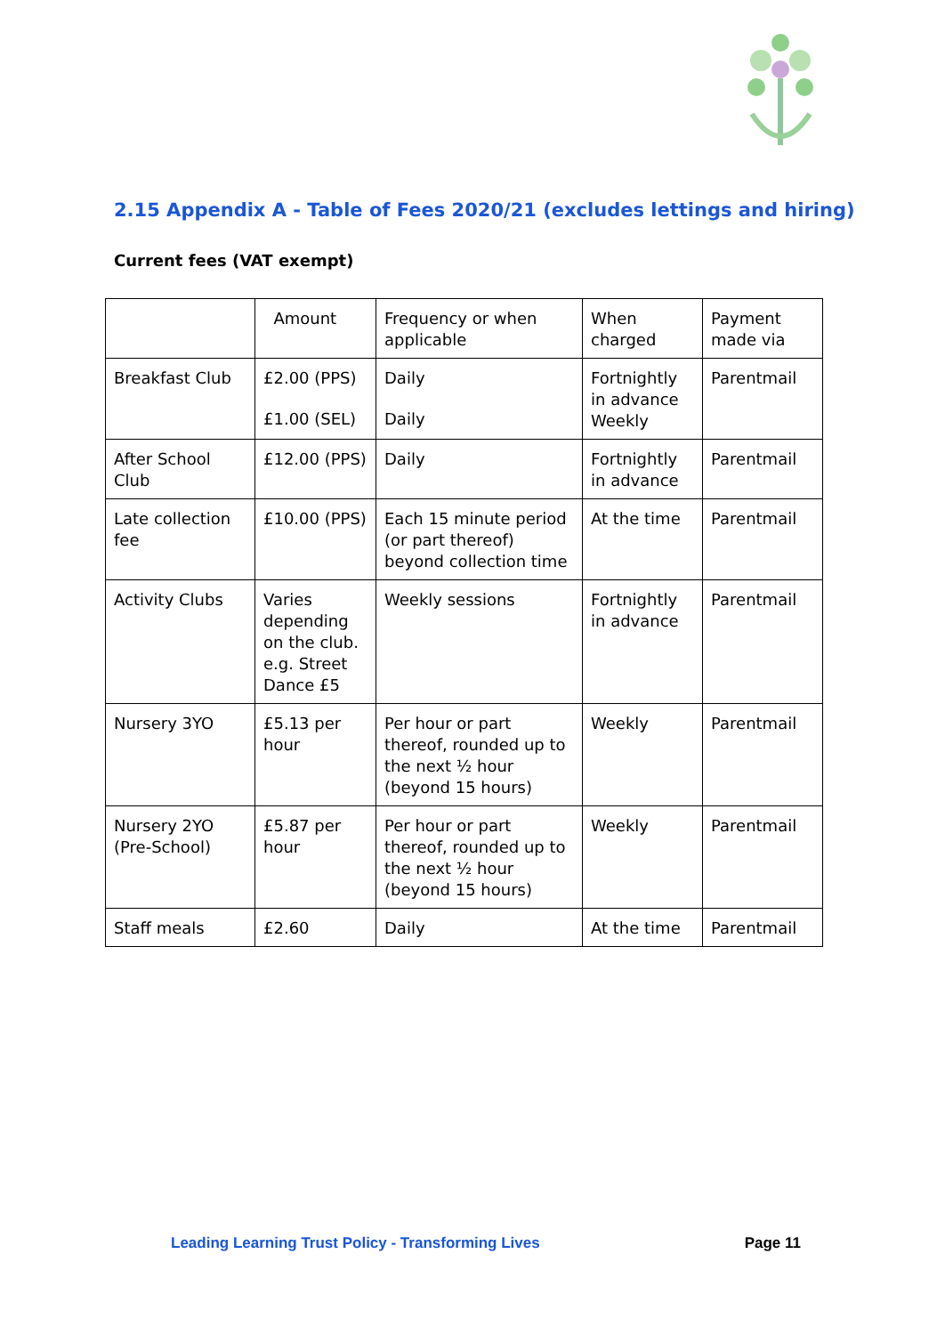2.15 Appendix A - Table of Fees 2020/21 (excludes lettings and hiring)
Current fees (VAT exempt)
| | Amount | Frequency or when applicable | When charged | Payment made via |
| Breakfast Club | £2.00 (PPS) £1.00 (SEL) | Daily Daily | Fortnightly in advance Weekly | Parentmail |
| After School Club | £12.00 (PPS) | Daily | Fortnightly in advance | Parentmail |
| Late collection fee | £10.00 (PPS) | Each 15 minute period (or part thereof) beyond collection time | At the time | Parentmail |
| Activity Clubs | Varies depending on the club. e.g. Street Dance £5 | Weekly sessions | Fortnightly in advance | Parentmail |
| Nursery 3YO | £5.13 per hour | Per hour or part thereof, rounded up to the next ½ hour (beyond 15 hours) | Weekly | Parentmail |
| Nursery 2YO (Pre-School) | £5.87 per hour | Per hour or part thereof, rounded up to the next ½ hour (beyond 15 hours) | Weekly | Parentmail |
| Staff meals | £2.60 | Daily | At the time | Parentmail |
Leading Learning Trust Policy - Transforming Lives Page 11